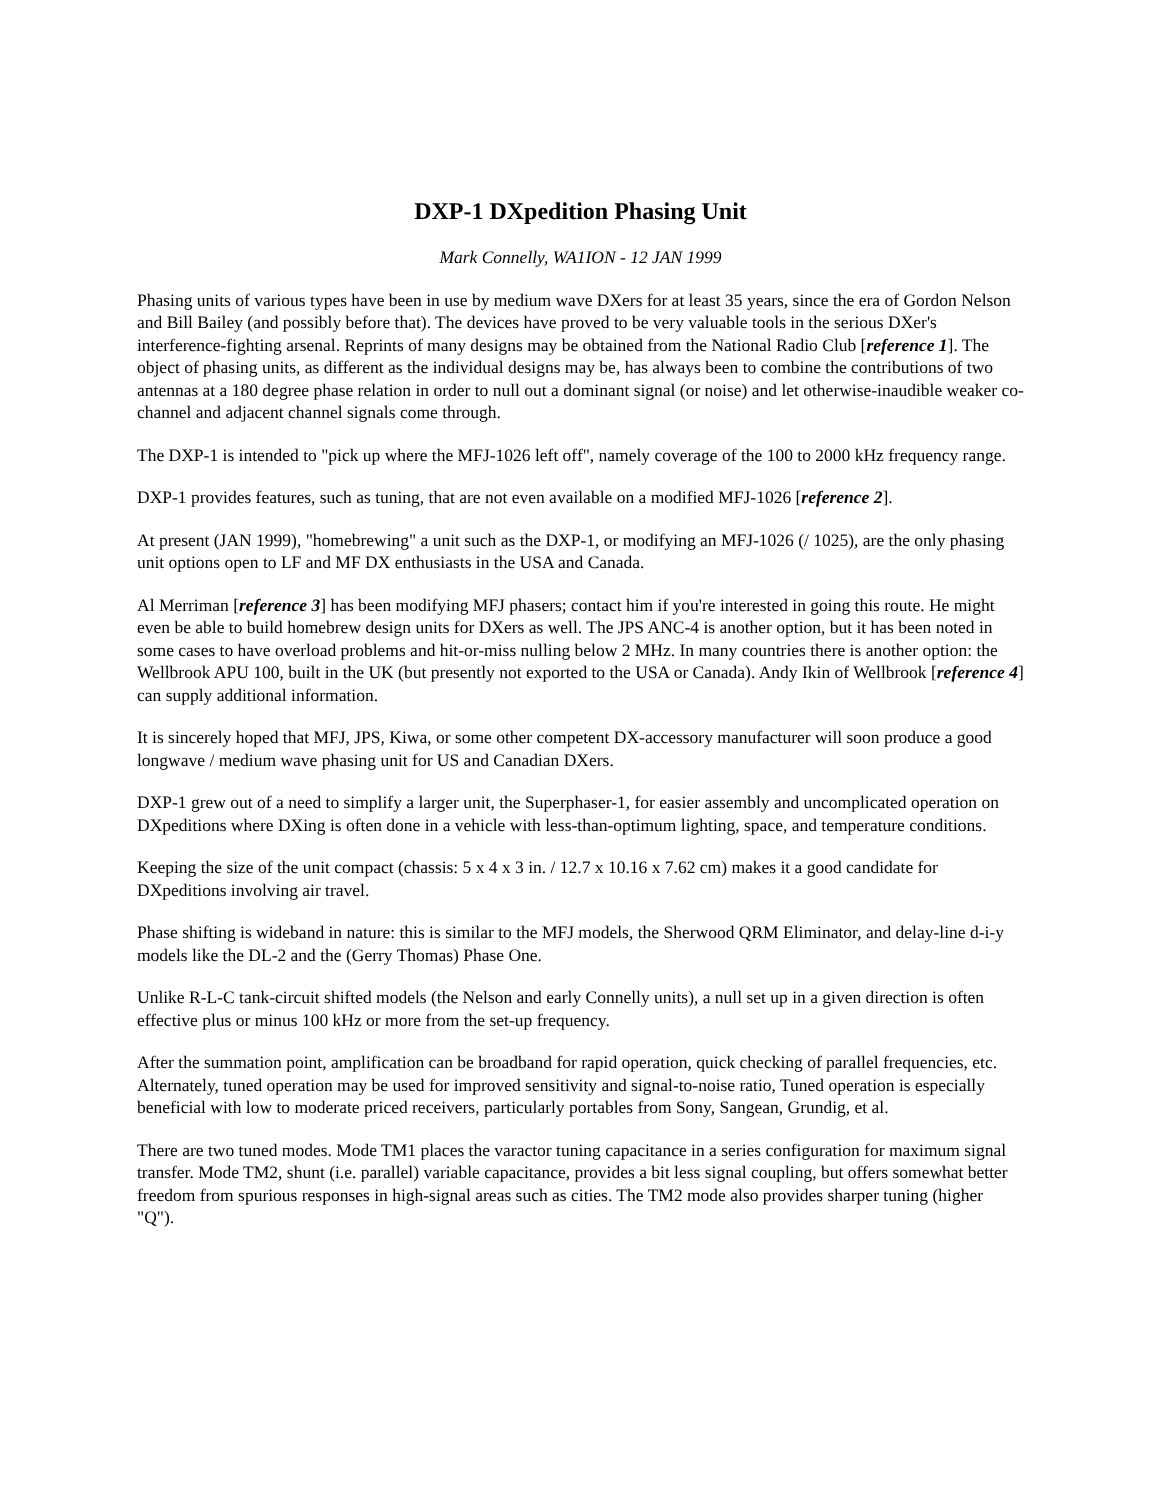DXP-1 DXpedition Phasing Unit
Mark Connelly, WA1ION - 12 JAN 1999
Phasing units of various types have been in use by medium wave DXers for at least 35 years, since the era of Gordon Nelson and Bill Bailey (and possibly before that). The devices have proved to be very valuable tools in the serious DXer's interference-fighting arsenal. Reprints of many designs may be obtained from the National Radio Club [reference 1]. The object of phasing units, as different as the individual designs may be, has always been to combine the contributions of two antennas at a 180 degree phase relation in order to null out a dominant signal (or noise) and let otherwise-inaudible weaker co-channel and adjacent channel signals come through.
The DXP-1 is intended to "pick up where the MFJ-1026 left off", namely coverage of the 100 to 2000 kHz frequency range.
DXP-1 provides features, such as tuning, that are not even available on a modified MFJ-1026 [reference 2].
At present (JAN 1999), "homebrewing" a unit such as the DXP-1, or modifying an MFJ-1026 (/ 1025), are the only phasing unit options open to LF and MF DX enthusiasts in the USA and Canada.
Al Merriman [reference 3] has been modifying MFJ phasers; contact him if you're interested in going this route. He might even be able to build homebrew design units for DXers as well. The JPS ANC-4 is another option, but it has been noted in some cases to have overload problems and hit-or-miss nulling below 2 MHz. In many countries there is another option: the Wellbrook APU 100, built in the UK (but presently not exported to the USA or Canada). Andy Ikin of Wellbrook [reference 4] can supply additional information.
It is sincerely hoped that MFJ, JPS, Kiwa, or some other competent DX-accessory manufacturer will soon produce a good longwave / medium wave phasing unit for US and Canadian DXers.
DXP-1 grew out of a need to simplify a larger unit, the Superphaser-1, for easier assembly and uncomplicated operation on DXpeditions where DXing is often done in a vehicle with less-than-optimum lighting, space, and temperature conditions.
Keeping the size of the unit compact (chassis: 5 x 4 x 3 in. / 12.7 x 10.16 x 7.62 cm) makes it a good candidate for DXpeditions involving air travel.
Phase shifting is wideband in nature: this is similar to the MFJ models, the Sherwood QRM Eliminator, and delay-line d-i-y models like the DL-2 and the (Gerry Thomas) Phase One.
Unlike R-L-C tank-circuit shifted models (the Nelson and early Connelly units), a null set up in a given direction is often effective plus or minus 100 kHz or more from the set-up frequency.
After the summation point, amplification can be broadband for rapid operation, quick checking of parallel frequencies, etc. Alternately, tuned operation may be used for improved sensitivity and signal-to-noise ratio, Tuned operation is especially beneficial with low to moderate priced receivers, particularly portables from Sony, Sangean, Grundig, et al.
There are two tuned modes. Mode TM1 places the varactor tuning capacitance in a series configuration for maximum signal transfer. Mode TM2, shunt (i.e. parallel) variable capacitance, provides a bit less signal coupling, but offers somewhat better freedom from spurious responses in high-signal areas such as cities. The TM2 mode also provides sharper tuning (higher "Q").